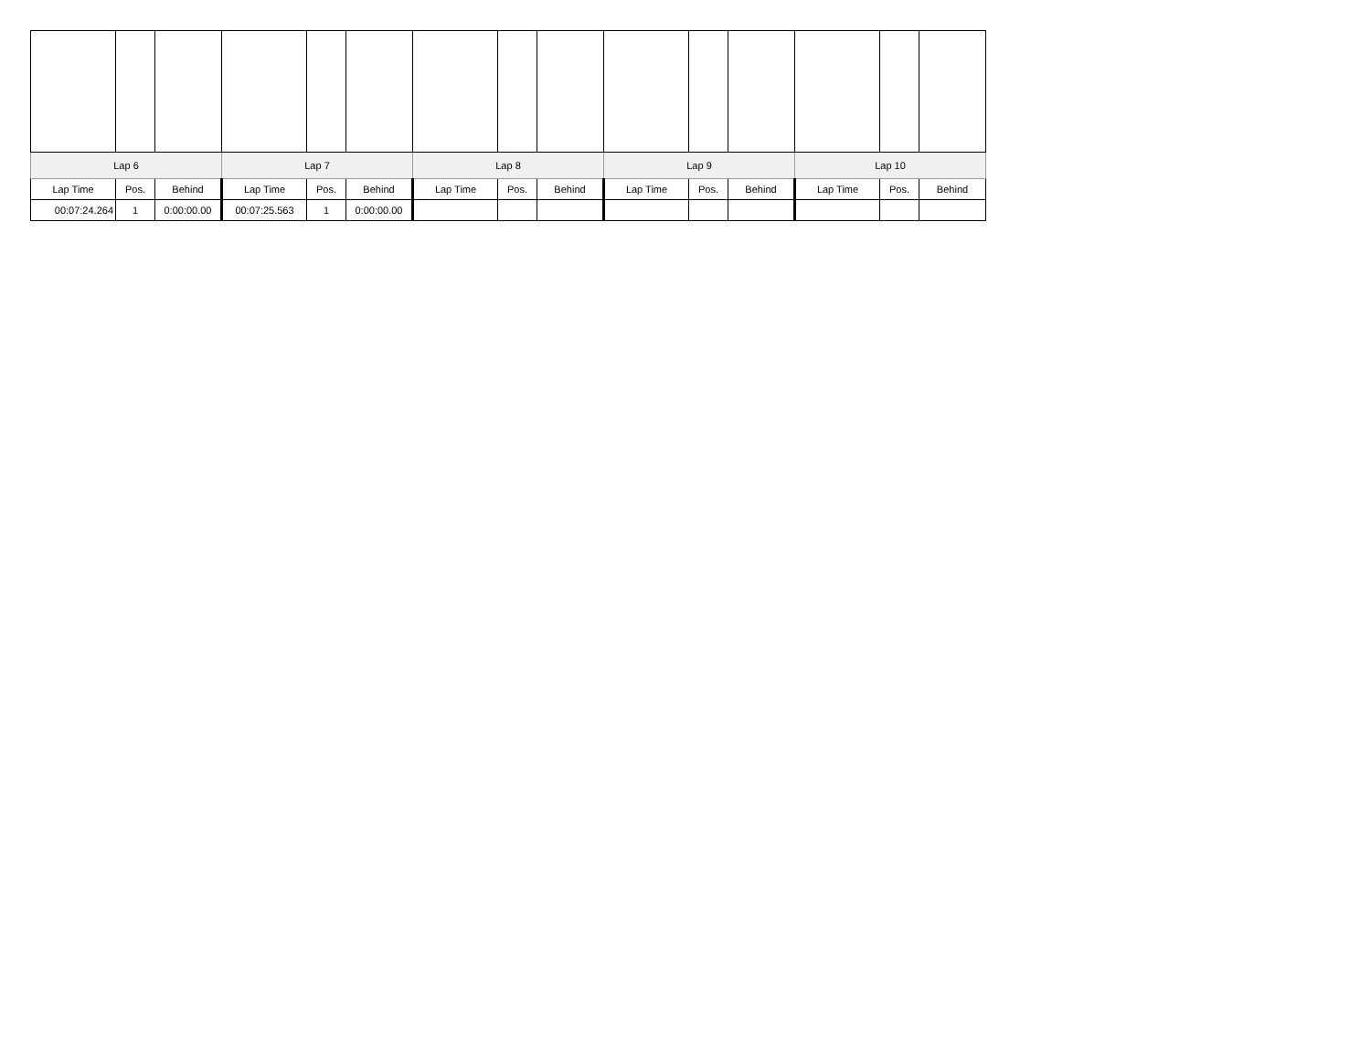| Lap 6 | | | Lap 7 | | | Lap 8 | | | Lap 9 | | | Lap 10 | | |
| --- | --- | --- | --- | --- | --- | --- | --- | --- | --- | --- | --- | --- | --- | --- |
| Lap Time | Pos. | Behind | Lap Time | Pos. | Behind | Lap Time | Pos. | Behind | Lap Time | Pos. | Behind | Lap Time | Pos. | Behind |
| 00:07:24.264 | 1 | 0:00:00.00 | 00:07:25.563 | 1 | 0:00:00.00 | | | | | | | | | |